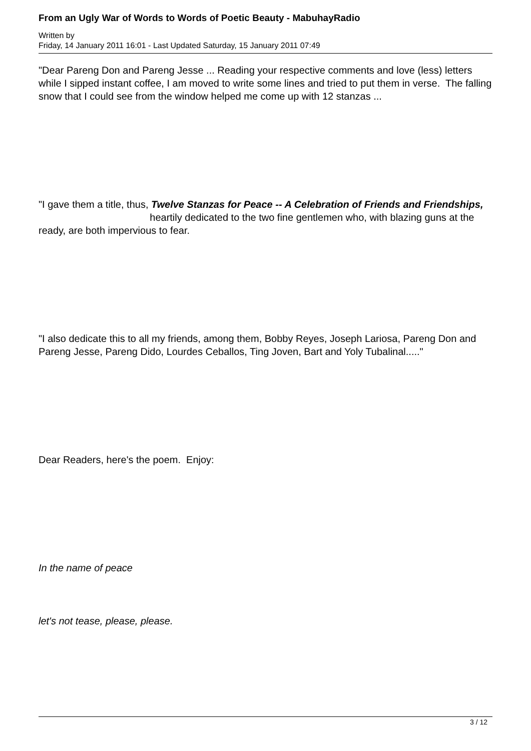From an Ugly War of Words to Words of Poetic Beauty - MabuhayRadio
Written by
Friday, 14 January 2011 16:01 - Last Updated Saturday, 15 January 2011 07:49
"Dear Pareng Don and Pareng Jesse ... Reading your respective comments and love (less) letters while I sipped instant coffee, I am moved to write some lines and tried to put them in verse. The falling snow that I could see from the window helped me come up with 12 stanzas ...
"I gave them a title, thus, Twelve Stanzas for Peace -- A Celebration of Friends and Friendships, heartily dedicated to the two fine gentlemen who, with blazing guns at the ready, are both impervious to fear.
"I also dedicate this to all my friends, among them, Bobby Reyes, Joseph Lariosa, Pareng Don and Pareng Jesse, Pareng Dido, Lourdes Ceballos, Ting Joven, Bart and Yoly Tubalinal....."
Dear Readers, here's the poem. Enjoy:
In the name of peace
let's not tease, please, please.
3 / 12